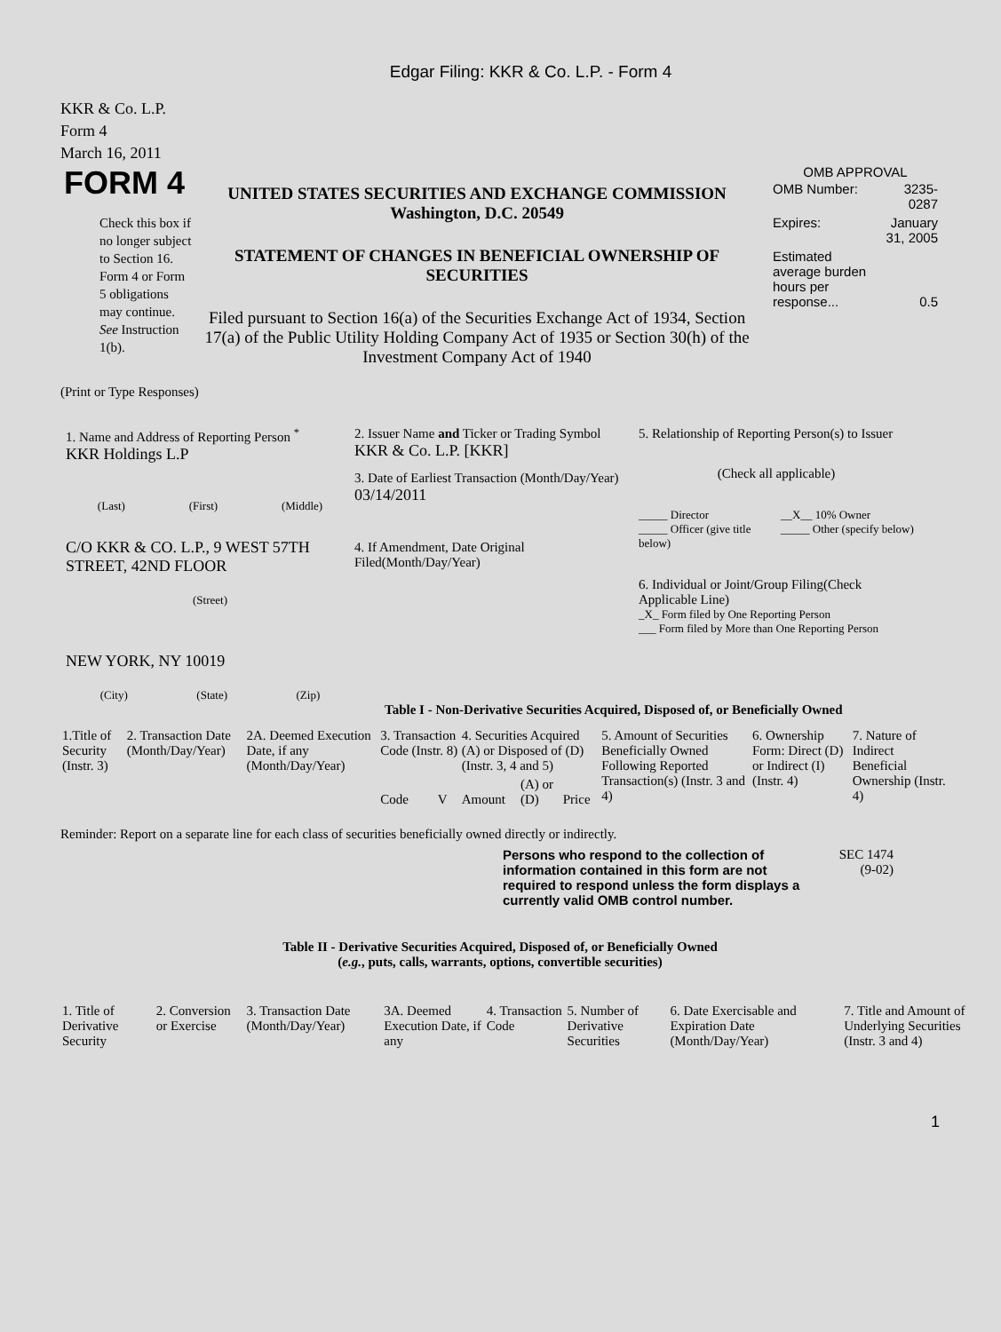Edgar Filing: KKR & Co. L.P. - Form 4
KKR & Co. L.P.
Form 4
March 16, 2011
FORM 4
Check this box if no longer subject to Section 16. Form 4 or Form 5 obligations may continue. See Instruction 1(b).
UNITED STATES SECURITIES AND EXCHANGE COMMISSION
Washington, D.C. 20549
STATEMENT OF CHANGES IN BENEFICIAL OWNERSHIP OF SECURITIES
Filed pursuant to Section 16(a) of the Securities Exchange Act of 1934, Section 17(a) of the Public Utility Holding Company Act of 1935 or Section 30(h) of the Investment Company Act of 1940
OMB APPROVAL
| OMB Number: | 3235-0287 |
| Expires: | January 31, 2005 |
| Estimated average burden hours per response... | 0.5 |
(Print or Type Responses)
1. Name and Address of Reporting Person <sup>*</sup>
KKR Holdings L.P
(Last) (First) (Middle)
C/O KKR & CO. L.P., 9 WEST 57TH STREET, 42ND FLOOR
(Street)
NEW YORK, NY 10019
(City) (State) (Zip)
2. Issuer Name and Ticker or Trading Symbol
KKR & Co. L.P. [KKR]
3. Date of Earliest Transaction (Month/Day/Year)
03/14/2011
4. If Amendment, Date Original Filed(Month/Day/Year)
5. Relationship of Reporting Person(s) to Issuer
(Check all applicable)
_____ Director
_____ Officer (give title below)
__X__ 10% Owner
_____ Other (specify below)
6. Individual or Joint/Group Filing(Check Applicable Line)
_X_ Form filed by One Reporting Person
___ Form filed by More than One Reporting Person
Table I - Non-Derivative Securities Acquired, Disposed of, or Beneficially Owned
| 1.Title of Security (Instr. 3) | 2. Transaction Date (Month/Day/Year) | 2A. Deemed Execution Date, if any (Month/Day/Year) | 3. Transaction Code (Instr. 8) | | 4. Securities Acquired (A) or Disposed of (D) (Instr. 3, 4 and 5) | | | 5. Amount of Securities Beneficially Owned Following Reported Transaction(s) (Instr. 3 and 4) | 6. Ownership Form: Direct (D) or Indirect (I) (Instr. 4) | 7. Nature of Indirect Beneficial Ownership (Instr. 4) |
| --- | --- | --- | --- | --- | --- | --- | --- | --- | --- | --- |
| | | | Code | V | Amount | (A) or (D) | Price | | | |
Reminder: Report on a separate line for each class of securities beneficially owned directly or indirectly.
Persons who respond to the collection of information contained in this form are not required to respond unless the form displays a currently valid OMB control number.
SEC 1474
(9-02)
Table II - Derivative Securities Acquired, Disposed of, or Beneficially Owned
(e.g., puts, calls, warrants, options, convertible securities)
| 1. Title of Derivative Security | 2. Conversion or Exercise | 3. Transaction Date (Month/Day/Year) | 3A. Deemed Execution Date, if any | 4. Transaction Code | 5. Number of Derivative Securities | 6. Date Exercisable and Expiration Date (Month/Day/Year) | 7. Title and Amount of Underlying Securities (Instr. 3 and 4) |
| --- | --- | --- | --- | --- | --- | --- | --- |
1